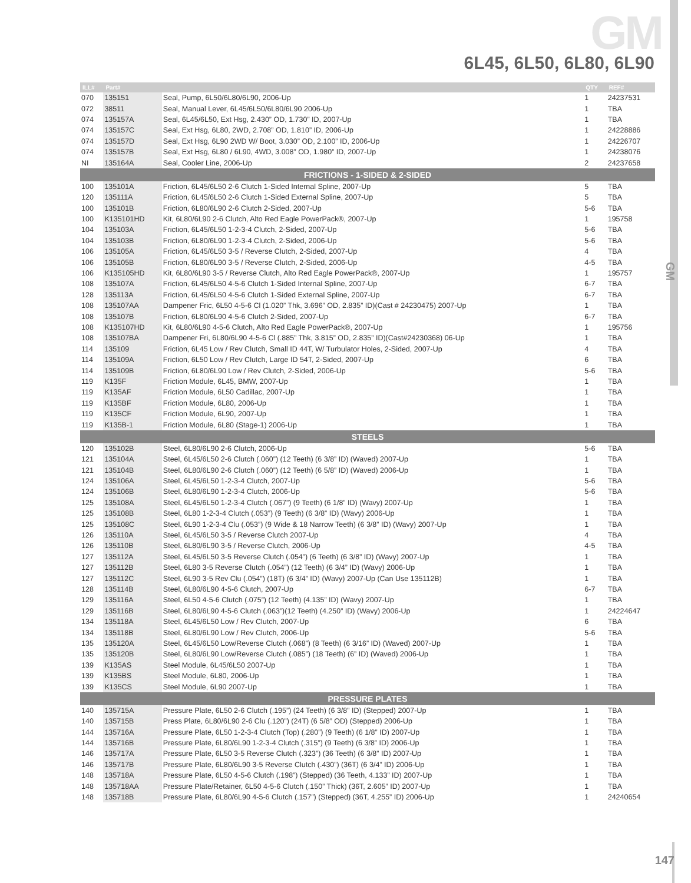GM
GM
6L45, 6L50, 6L80, 6L90
| ILL# | Part# | | QTY | REF# |
| --- | --- | --- | --- | --- |
| 070 | 135151 | Seal, Pump, 6L50/6L80/6L90, 2006-Up | 1 | 24237531 |
| 072 | 38511 | Seal, Manual Lever, 6L45/6L50/6L80/6L90 2006-Up | 1 | TBA |
| 074 | 135157A | Seal, 6L45/6L50, Ext Hsg, 2.430” OD, 1.730” ID, 2007-Up | 1 | TBA |
| 074 | 135157C | Seal, Ext Hsg, 6L80, 2WD, 2.708” OD, 1.810” ID, 2006-Up | 1 | 24228886 |
| 074 | 135157D | Seal, Ext Hsg, 6L90 2WD W/ Boot, 3.030” OD, 2.100” ID, 2006-Up | 1 | 24226707 |
| 074 | 135157B | Seal, Ext Hsg, 6L80 / 6L90, 4WD, 3.008” OD, 1.980” ID, 2007-Up | 1 | 24238076 |
| NI | 135164A | Seal, Cooler Line, 2006-Up | 2 | 24237658 |
| FRICTIONS - 1-SIDED & 2-SIDED | | | | |
| 100 | 135101A | Friction, 6L45/6L50 2-6 Clutch 1-Sided Internal Spline, 2007-Up | 5 | TBA |
| 120 | 135111A | Friction, 6L45/6L50 2-6 Clutch 1-Sided External Spline, 2007-Up | 5 | TBA |
| 100 | 135101B | Friction, 6L80/6L90 2-6 Clutch 2-Sided, 2007-Up | 5-6 | TBA |
| 100 | K135101HD | Kit, 6L80/6L90 2-6 Clutch, Alto Red Eagle PowerPack®, 2007-Up | 1 | 195758 |
| 104 | 135103A | Friction, 6L45/6L50 1-2-3-4 Clutch, 2-Sided, 2007-Up | 5-6 | TBA |
| 104 | 135103B | Friction, 6L80/6L90 1-2-3-4 Clutch, 2-Sided, 2006-Up | 5-6 | TBA |
| 106 | 135105A | Friction, 6L45/6L50 3-5 / Reverse Clutch, 2-Sided, 2007-Up | 4 | TBA |
| 106 | 135105B | Friction, 6L80/6L90 3-5 / Reverse Clutch, 2-Sided, 2006-Up | 4-5 | TBA |
| 106 | K135105HD | Kit, 6L80/6L90 3-5 / Reverse Clutch, Alto Red Eagle PowerPack®, 2007-Up | 1 | 195757 |
| 108 | 135107A | Friction, 6L45/6L50 4-5-6 Clutch 1-Sided Internal Spline, 2007-Up | 6-7 | TBA |
| 128 | 135113A | Friction, 6L45/6L50 4-5-6 Clutch 1-Sided External Spline, 2007-Up | 6-7 | TBA |
| 108 | 135107AA | Dampener Fric, 6L50 4-5-6 Cl (1.020” Thk, 3.696” OD, 2.835” ID)(Cast # 24230475) 2007-Up | 1 | TBA |
| 108 | 135107B | Friction, 6L80/6L90 4-5-6 Clutch 2-Sided, 2007-Up | 6-7 | TBA |
| 108 | K135107HD | Kit, 6L80/6L90 4-5-6 Clutch, Alto Red Eagle PowerPack®, 2007-Up | 1 | 195756 |
| 108 | 135107BA | Dampener Fri, 6L80/6L90 4-5-6 Cl (.885” Thk, 3.815” OD, 2.835” ID)(Cast#24230368) 06-Up | 1 | TBA |
| 114 | 135109 | Friction, 6L45 Low / Rev Clutch, Small ID 44T, W/ Turbulator Holes, 2-Sided, 2007-Up | 4 | TBA |
| 114 | 135109A | Friction, 6L50 Low / Rev Clutch, Large ID 54T, 2-Sided, 2007-Up | 6 | TBA |
| 114 | 135109B | Friction, 6L80/6L90 Low / Rev Clutch, 2-Sided, 2006-Up | 5-6 | TBA |
| 119 | K135F | Friction Module, 6L45, BMW, 2007-Up | 1 | TBA |
| 119 | K135AF | Friction Module, 6L50 Cadillac, 2007-Up | 1 | TBA |
| 119 | K135BF | Friction Module, 6L80, 2006-Up | 1 | TBA |
| 119 | K135CF | Friction Module, 6L90, 2007-Up | 1 | TBA |
| 119 | K135B-1 | Friction Module, 6L80 (Stage-1) 2006-Up | 1 | TBA |
| STEELS | | | | |
| 120 | 135102B | Steel, 6L80/6L90 2-6 Clutch, 2006-Up | 5-6 | TBA |
| 121 | 135104A | Steel, 6L45/6L50 2-6 Clutch (.060”) (12 Teeth) (6 3/8” ID) (Waved) 2007-Up | 1 | TBA |
| 121 | 135104B | Steel, 6L80/6L90 2-6 Clutch (.060”) (12 Teeth) (6 5/8” ID) (Waved) 2006-Up | 1 | TBA |
| 124 | 135106A | Steel, 6L45/6L50 1-2-3-4 Clutch, 2007-Up | 5-6 | TBA |
| 124 | 135106B | Steel, 6L80/6L90 1-2-3-4 Clutch, 2006-Up | 5-6 | TBA |
| 125 | 135108A | Steel, 6L45/6L50 1-2-3-4 Clutch (.067”) (9 Teeth) (6 1/8” ID) (Wavy) 2007-Up | 1 | TBA |
| 125 | 135108B | Steel, 6L80 1-2-3-4 Clutch (.053”) (9 Teeth) (6 3/8” ID) (Wavy) 2006-Up | 1 | TBA |
| 125 | 135108C | Steel, 6L90 1-2-3-4 Clu (.053”) (9 Wide & 18 Narrow Teeth) (6 3/8” ID) (Wavy) 2007-Up | 1 | TBA |
| 126 | 135110A | Steel, 6L45/6L50 3-5 / Reverse Clutch 2007-Up | 4 | TBA |
| 126 | 135110B | Steel, 6L80/6L90 3-5 / Reverse Clutch, 2006-Up | 4-5 | TBA |
| 127 | 135112A | Steel, 6L45/6L50 3-5 Reverse Clutch (.054”) (6 Teeth) (6 3/8” ID) (Wavy) 2007-Up | 1 | TBA |
| 127 | 135112B | Steel, 6L80 3-5 Reverse Clutch (.054”) (12 Teeth) (6 3/4” ID) (Wavy) 2006-Up | 1 | TBA |
| 127 | 135112C | Steel, 6L90 3-5 Rev Clu (.054”) (18T) (6 3/4” ID) (Wavy) 2007-Up (Can Use 135112B) | 1 | TBA |
| 128 | 135114B | Steel, 6L80/6L90 4-5-6 Clutch, 2007-Up | 6-7 | TBA |
| 129 | 135116A | Steel, 6L50 4-5-6 Clutch (.075”) (12 Teeth) (4.135” ID) (Wavy) 2007-Up | 1 | TBA |
| 129 | 135116B | Steel, 6L80/6L90 4-5-6 Clutch (.063”)(12 Teeth) (4.250” ID) (Wavy) 2006-Up | 1 | 24224647 |
| 134 | 135118A | Steel, 6L45/6L50 Low / Rev Clutch, 2007-Up | 6 | TBA |
| 134 | 135118B | Steel, 6L80/6L90 Low / Rev Clutch, 2006-Up | 5-6 | TBA |
| 135 | 135120A | Steel, 6L45/6L50 Low/Reverse Clutch (.068”) (8 Teeth) (6 3/16” ID) (Waved) 2007-Up | 1 | TBA |
| 135 | 135120B | Steel, 6L80/6L90 Low/Reverse Clutch (.085”) (18 Teeth) (6” ID) (Waved) 2006-Up | 1 | TBA |
| 139 | K135AS | Steel Module, 6L45/6L50 2007-Up | 1 | TBA |
| 139 | K135BS | Steel Module, 6L80, 2006-Up | 1 | TBA |
| 139 | K135CS | Steel Module, 6L90 2007-Up | 1 | TBA |
| PRESSURE PLATES | | | | |
| 140 | 135715A | Pressure Plate, 6L50 2-6 Clutch (.195”) (24 Teeth) (6 3/8” ID) (Stepped) 2007-Up | 1 | TBA |
| 140 | 135715B | Press Plate, 6L80/6L90 2-6 Clu (.120”) (24T) (6 5/8” OD) (Stepped) 2006-Up | 1 | TBA |
| 144 | 135716A | Pressure Plate, 6L50 1-2-3-4 Clutch (Top) (.280”) (9 Teeth) (6 1/8” ID) 2007-Up | 1 | TBA |
| 144 | 135716B | Pressure Plate, 6L80/6L90 1-2-3-4 Clutch (.315”) (9 Teeth) (6 3/8” ID) 2006-Up | 1 | TBA |
| 146 | 135717A | Pressure Plate, 6L50 3-5 Reverse Clutch (.323”) (36 Teeth) (6 3/8” ID) 2007-Up | 1 | TBA |
| 146 | 135717B | Pressure Plate, 6L80/6L90 3-5 Reverse Clutch (.430”) (36T) (6 3/4” ID) 2006-Up | 1 | TBA |
| 148 | 135718A | Pressure Plate, 6L50 4-5-6 Clutch (.198”) (Stepped) (36 Teeth, 4.133” ID) 2007-Up | 1 | TBA |
| 148 | 135718AA | Pressure Plate/Retainer, 6L50 4-5-6 Clutch (.150” Thick) (36T, 2.605” ID) 2007-Up | 1 | TBA |
| 148 | 135718B | Pressure Plate, 6L80/6L90 4-5-6 Clutch (.157”) (Stepped) (36T, 4.255” ID) 2006-Up | 1 | 24240654 |
147